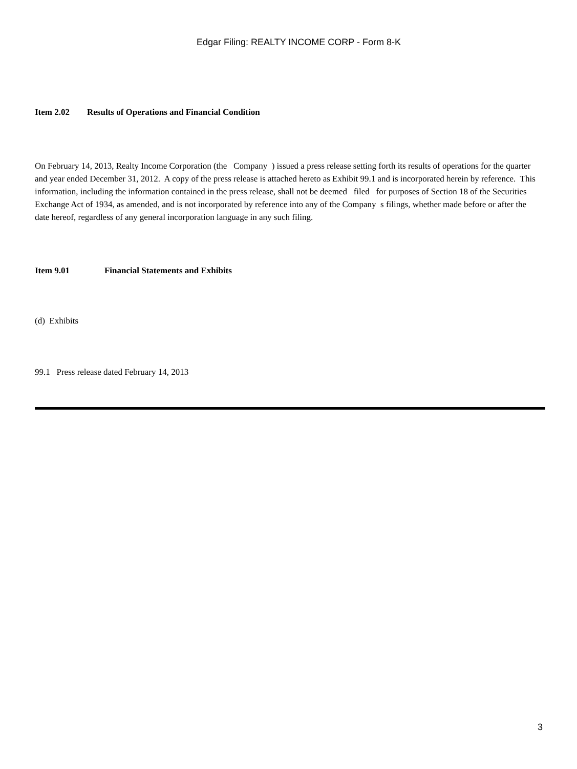Edgar Filing: REALTY INCOME CORP - Form 8-K
Item 2.02 Results of Operations and Financial Condition
On February 14, 2013, Realty Income Corporation (the Company ) issued a press release setting forth its results of operations for the quarter and year ended December 31, 2012. A copy of the press release is attached hereto as Exhibit 99.1 and is incorporated herein by reference. This information, including the information contained in the press release, shall not be deemed filed for purposes of Section 18 of the Securities Exchange Act of 1934, as amended, and is not incorporated by reference into any of the Company s filings, whether made before or after the date hereof, regardless of any general incorporation language in any such filing.
Item 9.01 Financial Statements and Exhibits
(d) Exhibits
99.1 Press release dated February 14, 2013
3